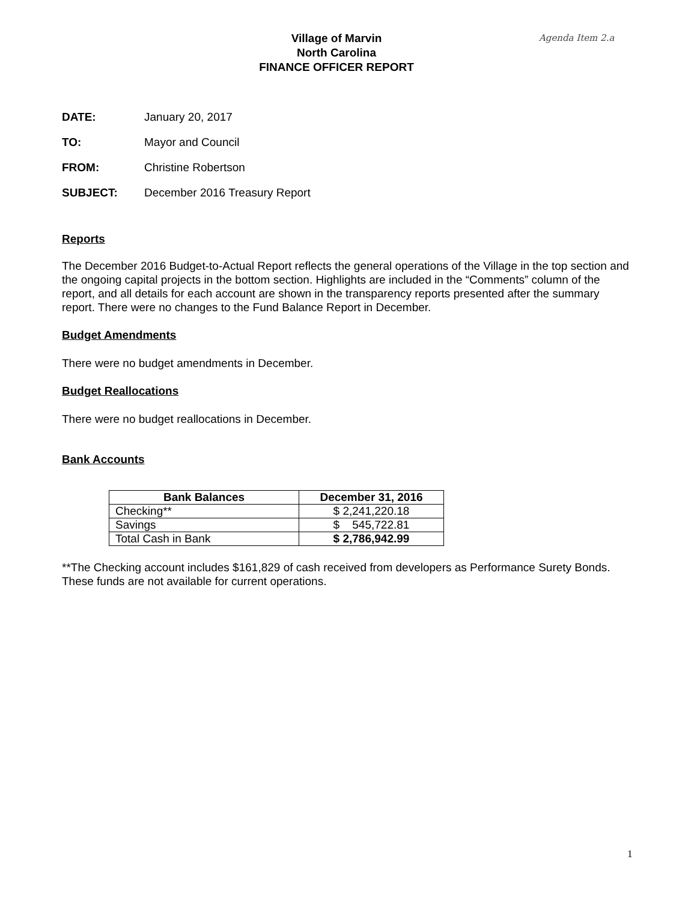Village of Marvin
North Carolina
FINANCE OFFICER REPORT
Agenda Item 2.a
DATE: January 20, 2017
TO: Mayor and Council
FROM: Christine Robertson
SUBJECT: December 2016 Treasury Report
Reports
The December 2016 Budget-to-Actual Report reflects the general operations of the Village in the top section and the ongoing capital projects in the bottom section. Highlights are included in the “Comments” column of the report, and all details for each account are shown in the transparency reports presented after the summary report. There were no changes to the Fund Balance Report in December.
Budget Amendments
There were no budget amendments in December.
Budget Reallocations
There were no budget reallocations in December.
Bank Accounts
| Bank Balances | December 31, 2016 |
| --- | --- |
| Checking** | $ 2,241,220.18 |
| Savings | $ 545,722.81 |
| Total Cash in Bank | $ 2,786,942.99 |
**The Checking account includes $161,829 of cash received from developers as Performance Surety Bonds. These funds are not available for current operations.
1